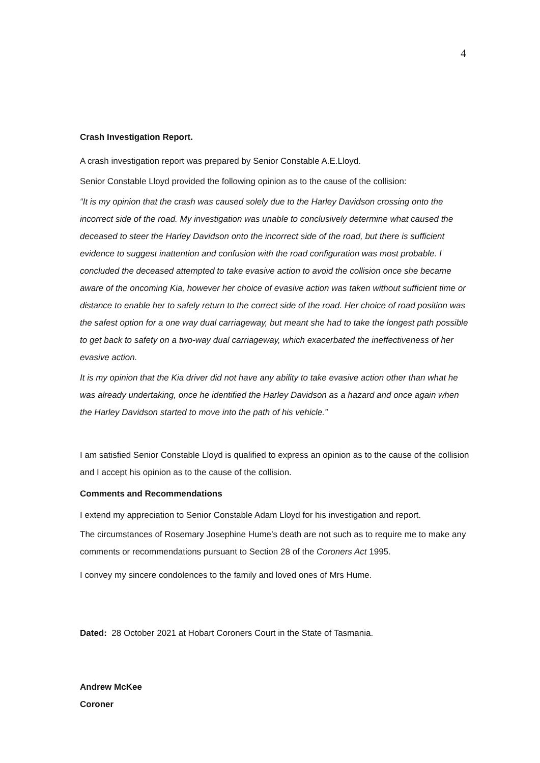4
Crash Investigation Report.
A crash investigation report was prepared by Senior Constable A.E.Lloyd.
Senior Constable Lloyd provided the following opinion as to the cause of the collision:
“It is my opinion that the crash was caused solely due to the Harley Davidson crossing onto the incorrect side of the road. My investigation was unable to conclusively determine what caused the deceased to steer the Harley Davidson onto the incorrect side of the road, but there is sufficient evidence to suggest inattention and confusion with the road configuration was most probable. I concluded the deceased attempted to take evasive action to avoid the collision once she became aware of the oncoming Kia, however her choice of evasive action was taken without sufficient time or distance to enable her to safely return to the correct side of the road. Her choice of road position was the safest option for a one way dual carriageway, but meant she had to take the longest path possible to get back to safety on a two-way dual carriageway, which exacerbated the ineffectiveness of her evasive action.
It is my opinion that the Kia driver did not have any ability to take evasive action other than what he was already undertaking, once he identified the Harley Davidson as a hazard and once again when the Harley Davidson started to move into the path of his vehicle.”
I am satisfied Senior Constable Lloyd is qualified to express an opinion as to the cause of the collision and I accept his opinion as to the cause of the collision.
Comments and Recommendations
I extend my appreciation to Senior Constable Adam Lloyd for his investigation and report.
The circumstances of Rosemary Josephine Hume’s death are not such as to require me to make any comments or recommendations pursuant to Section 28 of the Coroners Act 1995.
I convey my sincere condolences to the family and loved ones of Mrs Hume.
Dated: 28 October 2021 at Hobart Coroners Court in the State of Tasmania.
Andrew McKee
Coroner